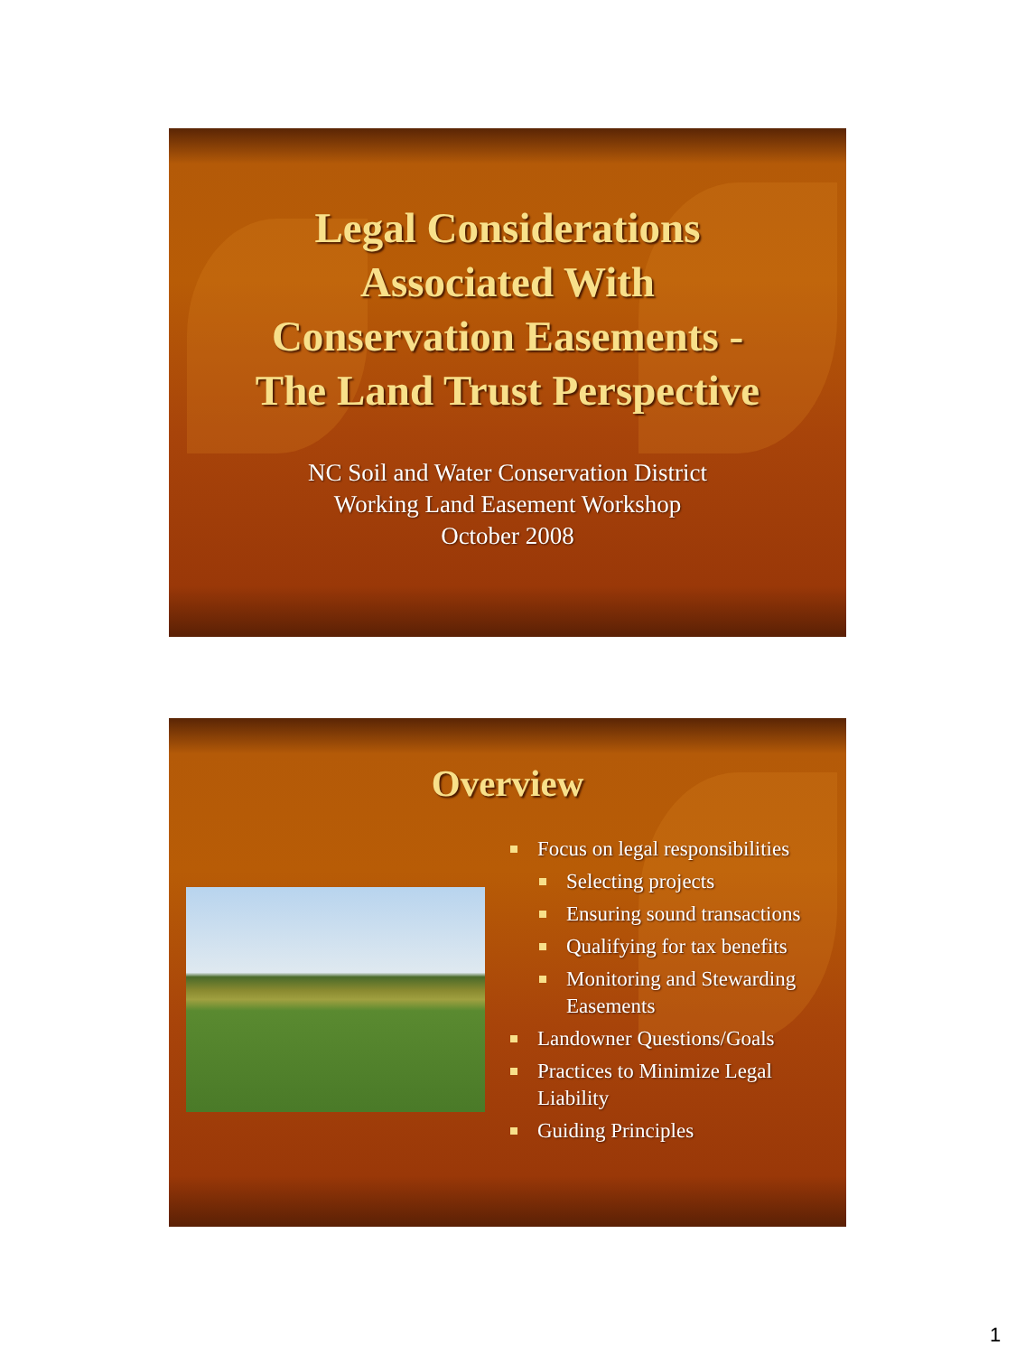Legal Considerations
Associated With
Conservation Easements -
The Land Trust Perspective
NC Soil and Water Conservation District
Working Land Easement Workshop
October 2008
Overview
Focus on legal responsibilities
Selecting projects
Ensuring sound transactions
Qualifying for tax benefits
Monitoring and Stewarding Easements
Landowner Questions/Goals
Practices to Minimize Legal Liability
Guiding Principles
1